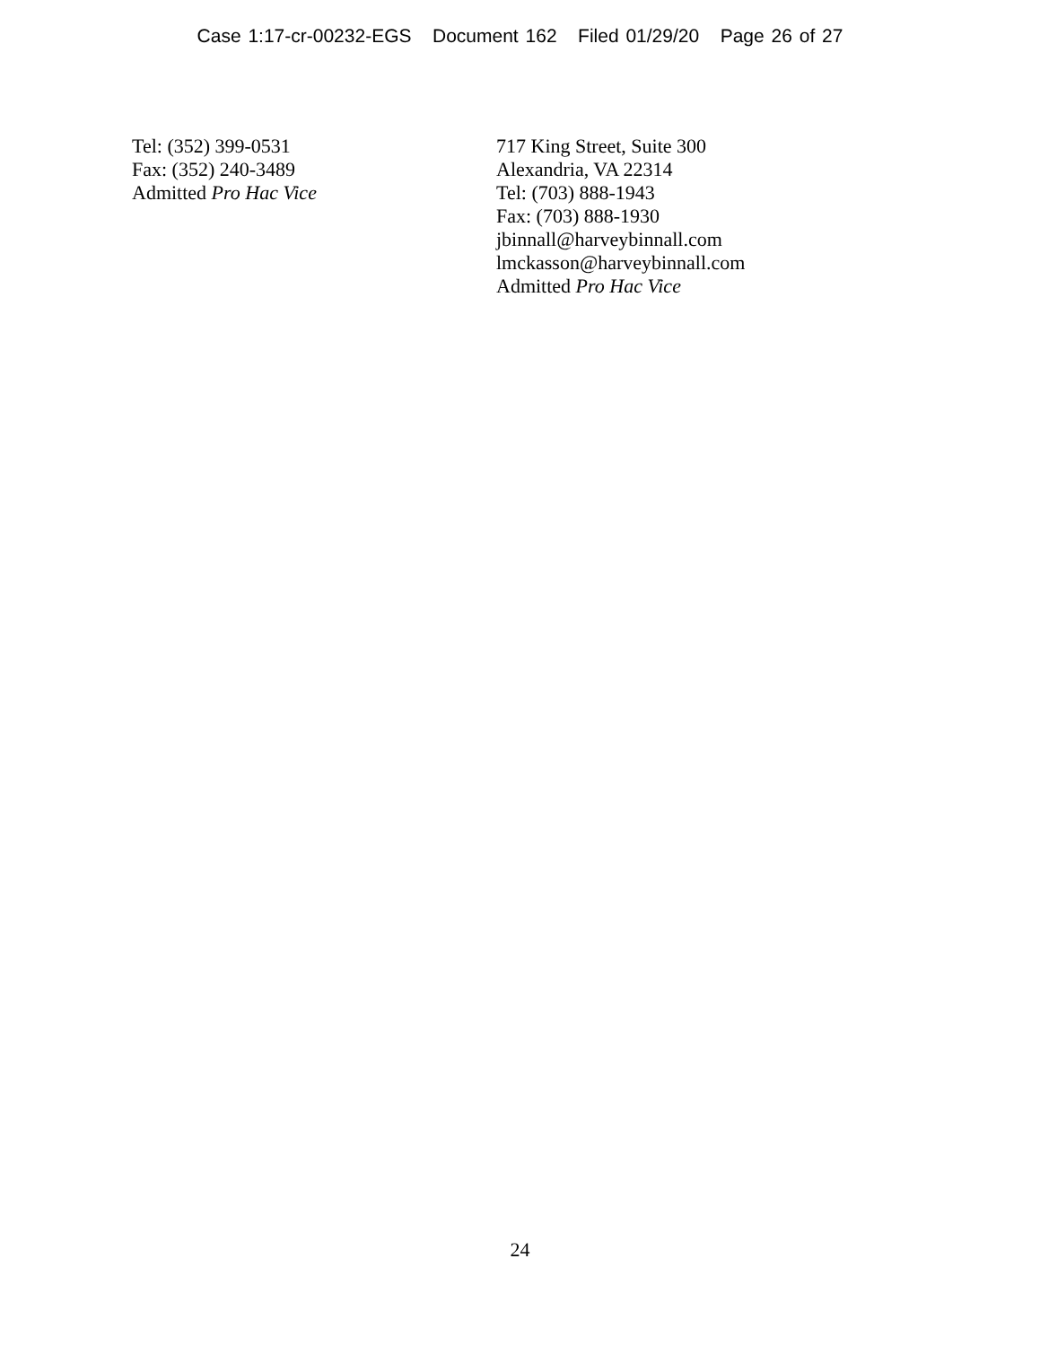Case 1:17-cr-00232-EGS Document 162 Filed 01/29/20 Page 26 of 27
Tel: (352) 399-0531
Fax: (352) 240-3489
Admitted Pro Hac Vice
717 King Street, Suite 300
Alexandria, VA 22314
Tel: (703) 888-1943
Fax: (703) 888-1930
jbinnall@harveybinnall.com
lmckasson@harveybinnall.com
Admitted Pro Hac Vice
24